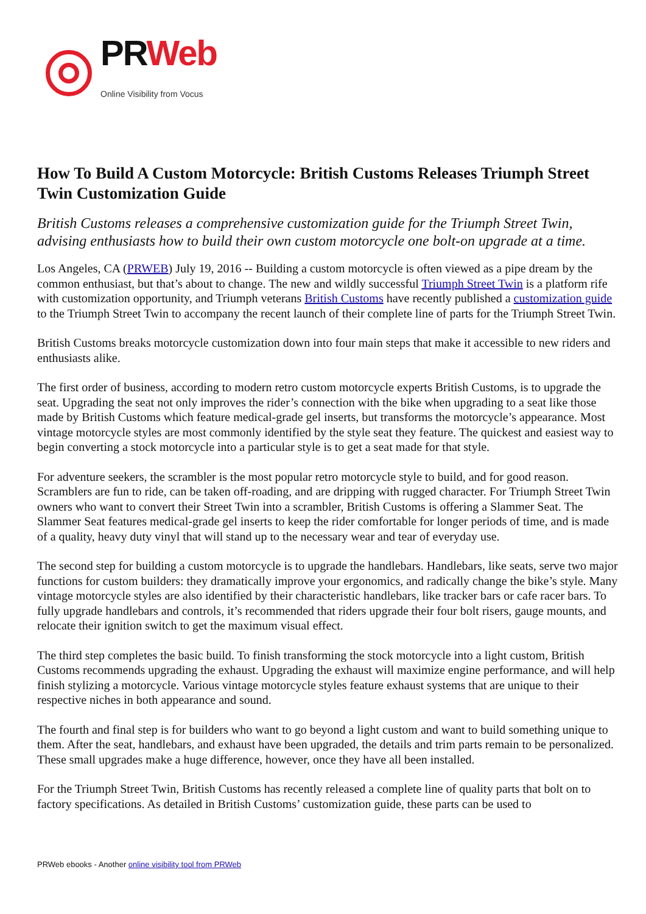PRWeb
Online Visibility from Vocus
How To Build A Custom Motorcycle: British Customs Releases Triumph Street Twin Customization Guide
British Customs releases a comprehensive customization guide for the Triumph Street Twin, advising enthusiasts how to build their own custom motorcycle one bolt-on upgrade at a time.
Los Angeles, CA (PRWEB) July 19, 2016 -- Building a custom motorcycle is often viewed as a pipe dream by the common enthusiast, but that’s about to change. The new and wildly successful Triumph Street Twin is a platform rife with customization opportunity, and Triumph veterans British Customs have recently published a customization guide to the Triumph Street Twin to accompany the recent launch of their complete line of parts for the Triumph Street Twin.
British Customs breaks motorcycle customization down into four main steps that make it accessible to new riders and enthusiasts alike.
The first order of business, according to modern retro custom motorcycle experts British Customs, is to upgrade the seat. Upgrading the seat not only improves the rider’s connection with the bike when upgrading to a seat like those made by British Customs which feature medical-grade gel inserts, but transforms the motorcycle’s appearance. Most vintage motorcycle styles are most commonly identified by the style seat they feature. The quickest and easiest way to begin converting a stock motorcycle into a particular style is to get a seat made for that style.
For adventure seekers, the scrambler is the most popular retro motorcycle style to build, and for good reason. Scramblers are fun to ride, can be taken off-roading, and are dripping with rugged character. For Triumph Street Twin owners who want to convert their Street Twin into a scrambler, British Customs is offering a Slammer Seat. The Slammer Seat features medical-grade gel inserts to keep the rider comfortable for longer periods of time, and is made of a quality, heavy duty vinyl that will stand up to the necessary wear and tear of everyday use.
The second step for building a custom motorcycle is to upgrade the handlebars. Handlebars, like seats, serve two major functions for custom builders: they dramatically improve your ergonomics, and radically change the bike’s style. Many vintage motorcycle styles are also identified by their characteristic handlebars, like tracker bars or cafe racer bars. To fully upgrade handlebars and controls, it’s recommended that riders upgrade their four bolt risers, gauge mounts, and relocate their ignition switch to get the maximum visual effect.
The third step completes the basic build. To finish transforming the stock motorcycle into a light custom, British Customs recommends upgrading the exhaust. Upgrading the exhaust will maximize engine performance, and will help finish stylizing a motorcycle. Various vintage motorcycle styles feature exhaust systems that are unique to their respective niches in both appearance and sound.
The fourth and final step is for builders who want to go beyond a light custom and want to build something unique to them. After the seat, handlebars, and exhaust have been upgraded, the details and trim parts remain to be personalized. These small upgrades make a huge difference, however, once they have all been installed.
For the Triumph Street Twin, British Customs has recently released a complete line of quality parts that bolt on to factory specifications. As detailed in British Customs’ customization guide, these parts can be used to
PRWeb ebooks - Another online visibility tool from PRWeb